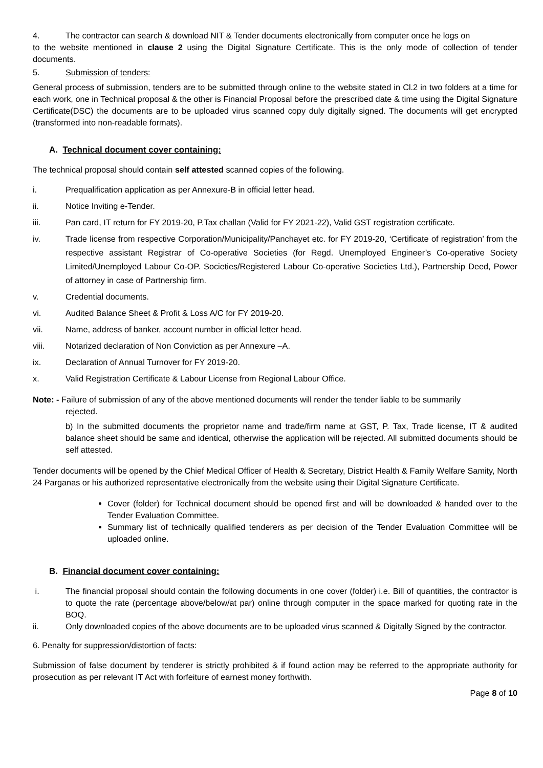4. The contractor can search & download NIT & Tender documents electronically from computer once he logs on
to the website mentioned in clause 2 using the Digital Signature Certificate. This is the only mode of collection of tender documents.
5. Submission of tenders:
General process of submission, tenders are to be submitted through online to the website stated in Cl.2 in two folders at a time for each work, one in Technical proposal & the other is Financial Proposal before the prescribed date & time using the Digital Signature Certificate(DSC) the documents are to be uploaded virus scanned copy duly digitally signed. The documents will get encrypted (transformed into non-readable formats).
A. Technical document cover containing:
The technical proposal should contain self attested scanned copies of the following.
i. Prequalification application as per Annexure-B in official letter head.
ii. Notice Inviting e-Tender.
iii. Pan card, IT return for FY 2019-20, P.Tax challan (Valid for FY 2021-22), Valid GST registration certificate.
iv. Trade license from respective Corporation/Municipality/Panchayet etc. for FY 2019-20, ‘Certificate of registration’ from the respective assistant Registrar of Co-operative Societies (for Regd. Unemployed Engineer’s Co-operative Society Limited/Unemployed Labour Co-OP. Societies/Registered Labour Co-operative Societies Ltd.), Partnership Deed, Power of attorney in case of Partnership firm.
v. Credential documents.
vi. Audited Balance Sheet & Profit & Loss A/C for FY 2019-20.
vii. Name, address of banker, account number in official letter head.
viii. Notarized declaration of Non Conviction as per Annexure –A.
ix. Declaration of Annual Turnover for FY 2019-20.
x. Valid Registration Certificate & Labour License from Regional Labour Office.
Note: - Failure of submission of any of the above mentioned documents will render the tender liable to be summarily
rejected.
b) In the submitted documents the proprietor name and trade/firm name at GST, P. Tax, Trade license, IT & audited balance sheet should be same and identical, otherwise the application will be rejected. All submitted documents should be self attested.
Tender documents will be opened by the Chief Medical Officer of Health & Secretary, District Health & Family Welfare Samity, North 24 Parganas or his authorized representative electronically from the website using their Digital Signature Certificate.
Cover (folder) for Technical document should be opened first and will be downloaded & handed over to the Tender Evaluation Committee.
Summary list of technically qualified tenderers as per decision of the Tender Evaluation Committee will be uploaded online.
B. Financial document cover containing:
i. The financial proposal should contain the following documents in one cover (folder) i.e. Bill of quantities, the contractor is to quote the rate (percentage above/below/at par) online through computer in the space marked for quoting rate in the BOQ.
ii. Only downloaded copies of the above documents are to be uploaded virus scanned & Digitally Signed by the contractor.
6. Penalty for suppression/distortion of facts:
Submission of false document by tenderer is strictly prohibited & if found action may be referred to the appropriate authority for prosecution as per relevant IT Act with forfeiture of earnest money forthwith.
Page 8 of 10